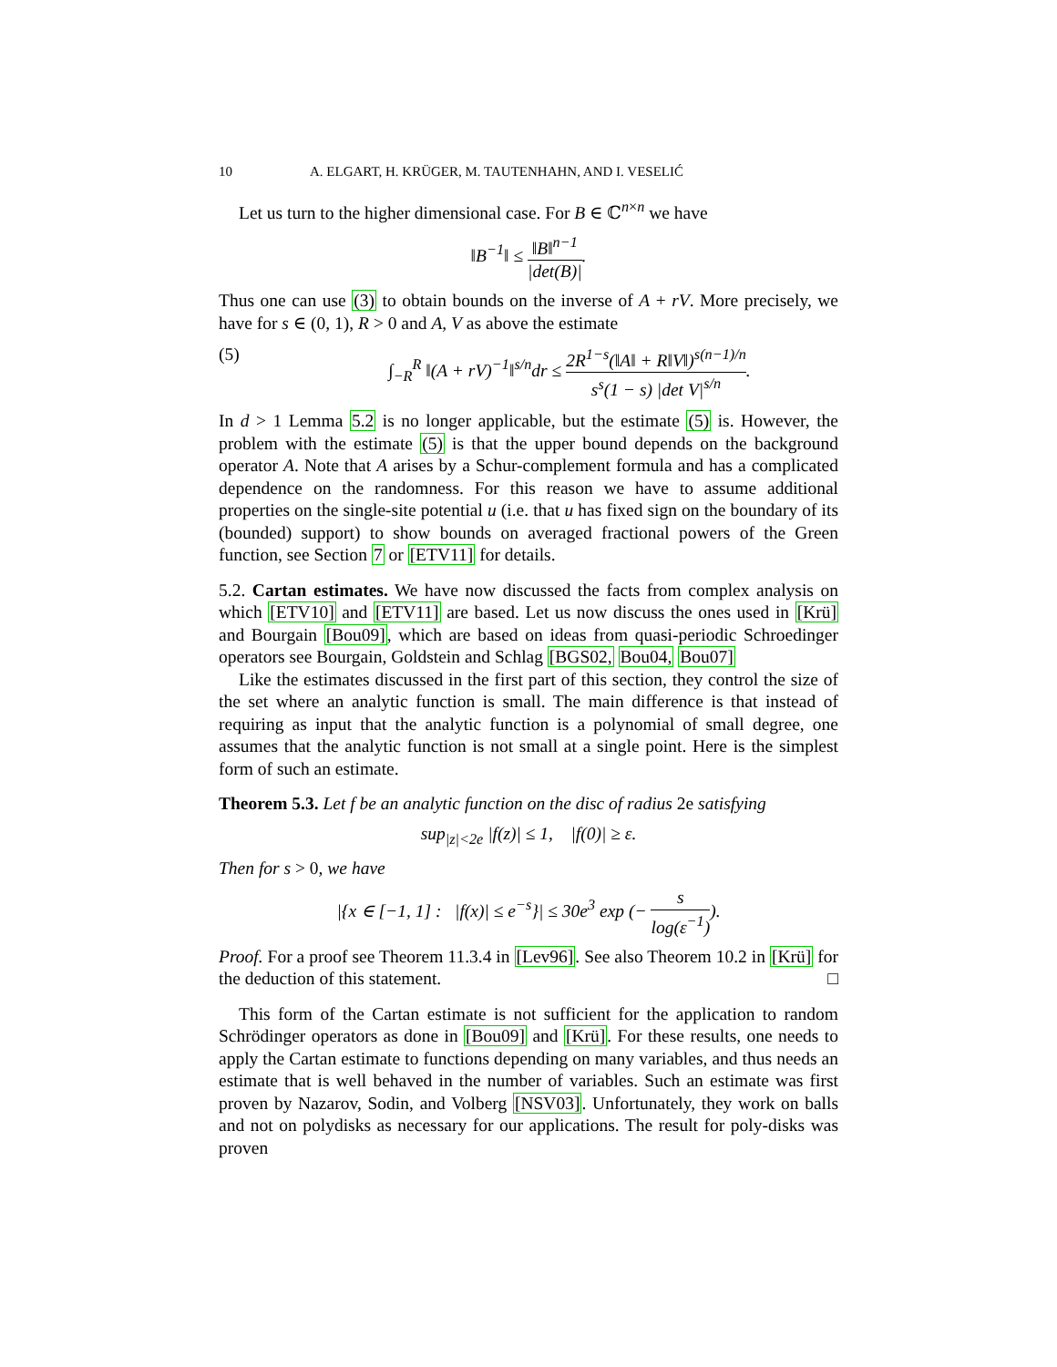10 A. ELGART, H. KRÜGER, M. TAUTENHAHN, AND I. VESELIĆ
Let us turn to the higher dimensional case. For B ∈ ℂ<sup>n×n</sup> we have
‖B<sup>−1</sup>‖ ≤ ‖B‖<sup>n−1</sup> |det(B)|.
Thus one can use (3) to obtain bounds on the inverse of A + rV. More precisely, we have for s ∈ (0, 1), R > 0 and A, V as above the estimate
(5) ∫<sub>−R</sub><sup>R</sup> ‖(A + rV)<sup>−1</sup>‖<sup>s/n</sup>dr ≤ 2R<sup>1−s</sup>(‖A‖ + R‖V‖)<sup>s(n−1)/n</sup> s<sup>s</sup>(1 − s) |det V|<sup>s/n</sup>.
In d > 1 Lemma 5.2 is no longer applicable, but the estimate (5) is. However, the problem with the estimate (5) is that the upper bound depends on the background operator A. Note that A arises by a Schur-complement formula and has a complicated dependence on the randomness. For this reason we have to assume additional properties on the single-site potential u (i.e. that u has fixed sign on the boundary of its (bounded) support) to show bounds on averaged fractional powers of the Green function, see Section 7 or [ETV11] for details.
5.2. Cartan estimates. We have now discussed the facts from complex analysis on which [ETV10] and [ETV11] are based. Let us now discuss the ones used in [Krü] and Bourgain [Bou09], which are based on ideas from quasi-periodic Schroedinger operators see Bourgain, Goldstein and Schlag [BGS02, Bou04, Bou07]
Like the estimates discussed in the first part of this section, they control the size of the set where an analytic function is small. The main difference is that instead of requiring as input that the analytic function is a polynomial of small degree, one assumes that the analytic function is not small at a single point. Here is the simplest form of such an estimate.
Theorem 5.3. Let f be an analytic function on the disc of radius 2e satisfying
sup<sub>|z|<2e</sub> |f(z)| ≤ 1, |f(0)| ≥ ε.
Then for s > 0, we have
|{x ∈ [−1, 1] : |f(x)| ≤ e<sup>−s</sup>}| ≤ 30e<sup>3</sup> exp (− s log(ε<sup>−1</sup>)).
Proof. For a proof see Theorem 11.3.4 in [Lev96]. See also Theorem 10.2 in [Krü] for the deduction of this statement. □
This form of the Cartan estimate is not sufficient for the application to random Schrödinger operators as done in [Bou09] and [Krü]. For these results, one needs to apply the Cartan estimate to functions depending on many variables, and thus needs an estimate that is well behaved in the number of variables. Such an estimate was first proven by Nazarov, Sodin, and Volberg [NSV03]. Unfortunately, they work on balls and not on polydisks as necessary for our applications. The result for poly-disks was proven